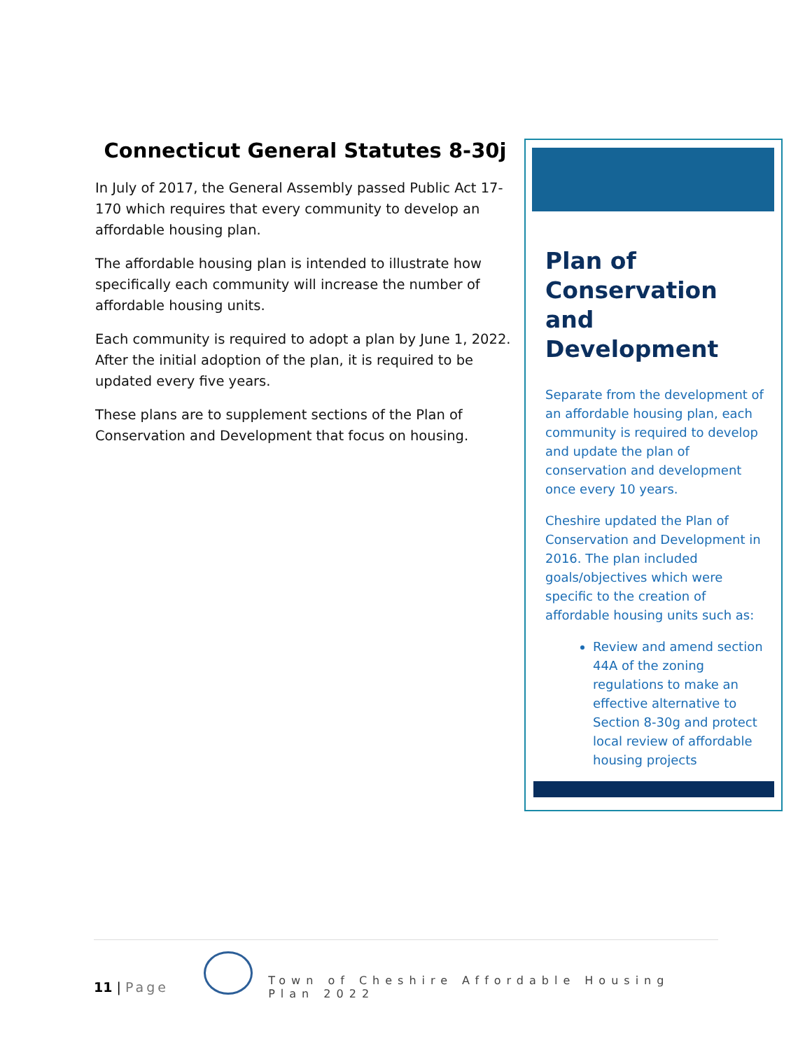Connecticut General Statutes 8-30j
In July of 2017, the General Assembly passed Public Act 17-170 which requires that every community to develop an affordable housing plan.
The affordable housing plan is intended to illustrate how specifically each community will increase the number of affordable housing units.
Each community is required to adopt a plan by June 1, 2022. After the initial adoption of the plan, it is required to be updated every five years.
These plans are to supplement sections of the Plan of Conservation and Development that focus on housing.
Plan of Conservation and Development
Separate from the development of an affordable housing plan, each community is required to develop and update the plan of conservation and development once every 10 years.
Cheshire updated the Plan of Conservation and Development in 2016. The plan included goals/objectives which were specific to the creation of affordable housing units such as:
Review and amend section 44A of the zoning regulations to make an effective alternative to Section 8-30g and protect local review of affordable housing projects
11 | Page
Town of Cheshire Affordable Housing Plan 2022